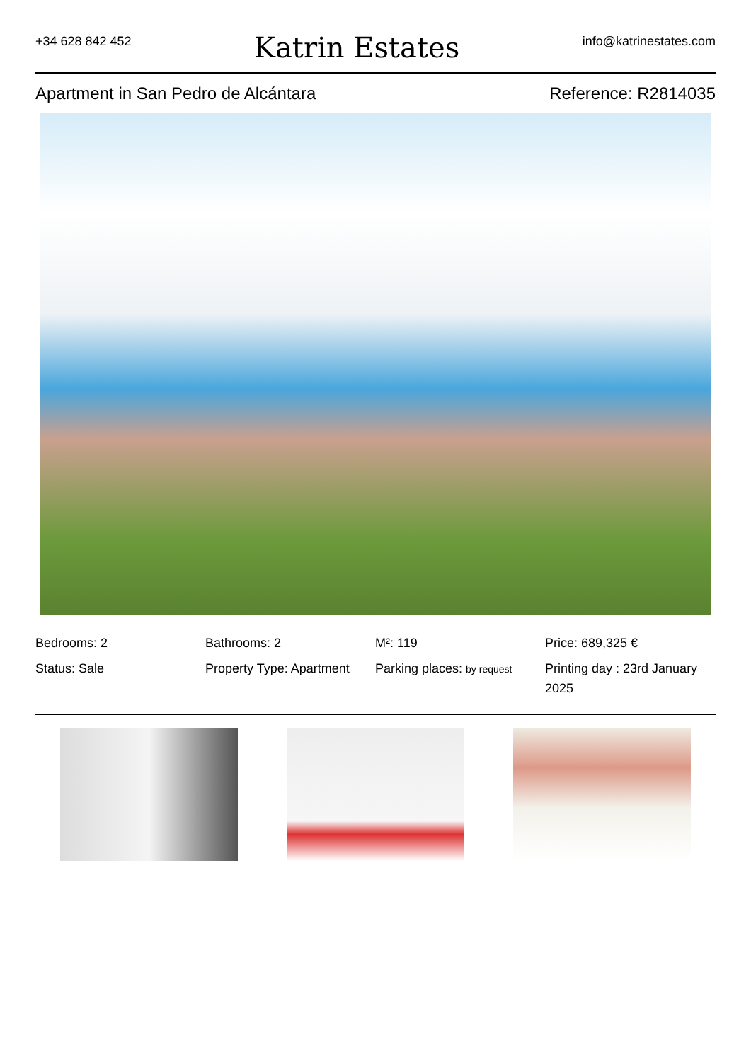+34 628 842 452
Katrin Estates
info@katrinestates.com
Apartment in San Pedro de Alcántara Reference: R2814035
Bedrooms: 2
Bathrooms: 2
M²: 119
Price: 689,325 €
Status: Sale
Property Type: Apartment
Parking places: by request
Printing day : 23rd January 2025